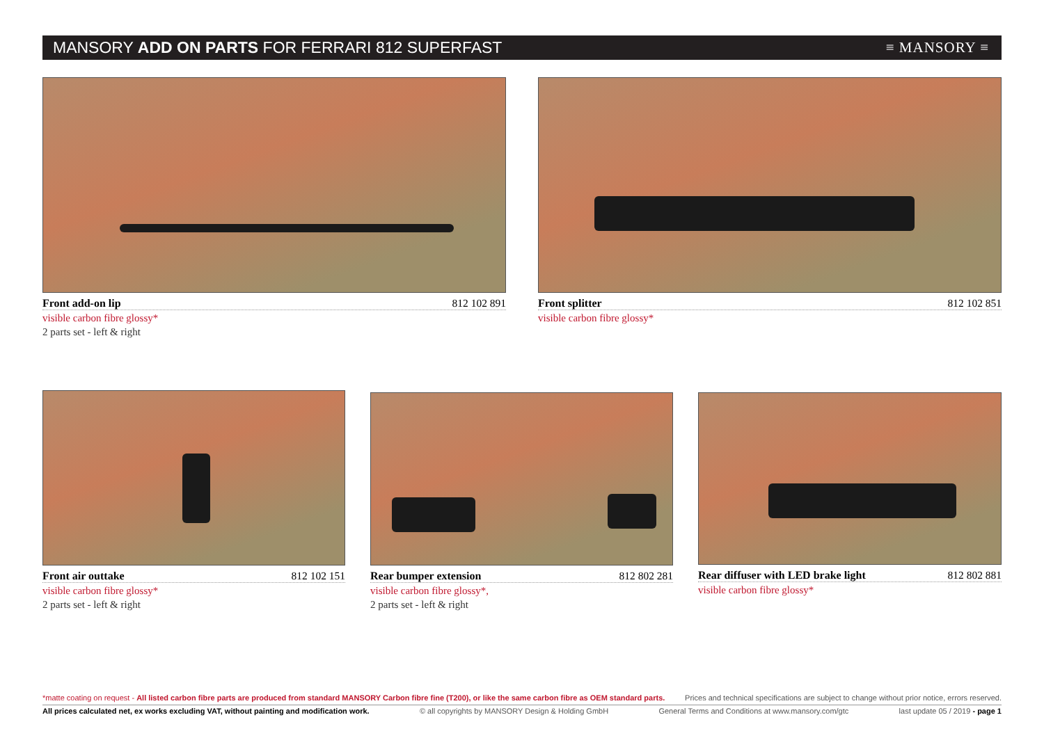MANSORY ADD ON PARTS FOR FERRARI 812 SUPERFAST
≡ MANSORY ≡
Front add-on lip 812 102 891
visible carbon fibre glossy*
2 parts set - left & right
Front splitter 812 102 851
visible carbon fibre glossy*
Front air outtake 812 102 151
visible carbon fibre glossy*
2 parts set - left & right
Rear bumper extension 812 802 281
visible carbon fibre glossy*,
2 parts set - left & right
Rear diffuser with LED brake light 812 802 881
visible carbon fibre glossy*
*matte coating on request - All listed carbon fibre parts are produced from standard MANSORY Carbon fibre fine (T200), or like the same carbon fibre as OEM standard parts. Prices and technical specifications are subject to change without prior notice, errors reserved.
All prices calculated net, ex works excluding VAT, without painting and modification work. © all copyrights by MANSORY Design & Holding GmbH General Terms and Conditions at www.mansory.com/gtc last update 05 / 2019 - page 1